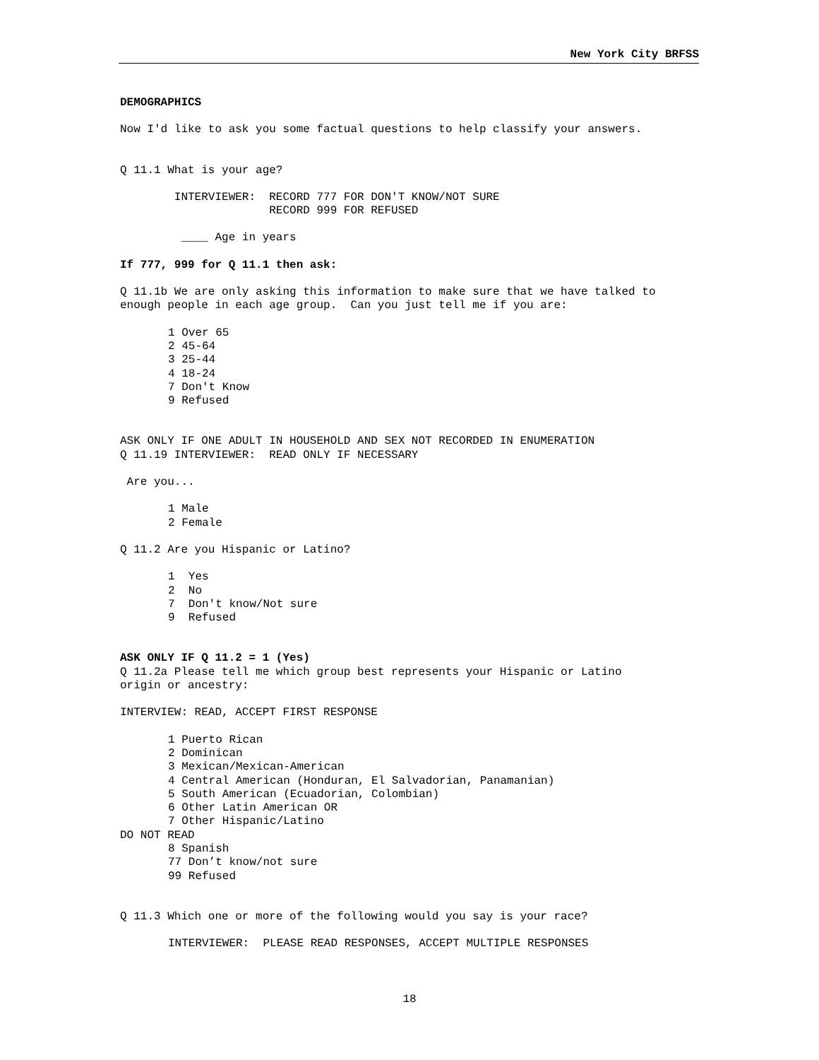New York City BRFSS
DEMOGRAPHICS
Now I'd like to ask you some factual questions to help classify your answers.
Q 11.1 What is your age?
INTERVIEWER: RECORD 777 FOR DON'T KNOW/NOT SURE
RECORD 999 FOR REFUSED
____ Age in years
If 777, 999 for Q 11.1 then ask:
Q 11.1b We are only asking this information to make sure that we have talked to
enough people in each age group. Can you just tell me if you are:
1 Over 65
2 45-64
3 25-44
4 18-24
7 Don't Know
9 Refused
ASK ONLY IF ONE ADULT IN HOUSEHOLD AND SEX NOT RECORDED IN ENUMERATION
Q 11.19 INTERVIEWER: READ ONLY IF NECESSARY
Are you...
1 Male
2 Female
Q 11.2 Are you Hispanic or Latino?
1 Yes
2 No
7 Don't know/Not sure
9 Refused
ASK ONLY IF Q 11.2 = 1 (Yes)
Q 11.2a Please tell me which group best represents your Hispanic or Latino
origin or ancestry:
INTERVIEW: READ, ACCEPT FIRST RESPONSE
1 Puerto Rican
2 Dominican
3 Mexican/Mexican-American
4 Central American (Honduran, El Salvadorian, Panamanian)
5 South American (Ecuadorian, Colombian)
6 Other Latin American OR
7 Other Hispanic/Latino
DO NOT READ
8 Spanish
77 Don’t know/not sure
99 Refused
Q 11.3 Which one or more of the following would you say is your race?
INTERVIEWER: PLEASE READ RESPONSES, ACCEPT MULTIPLE RESPONSES
18